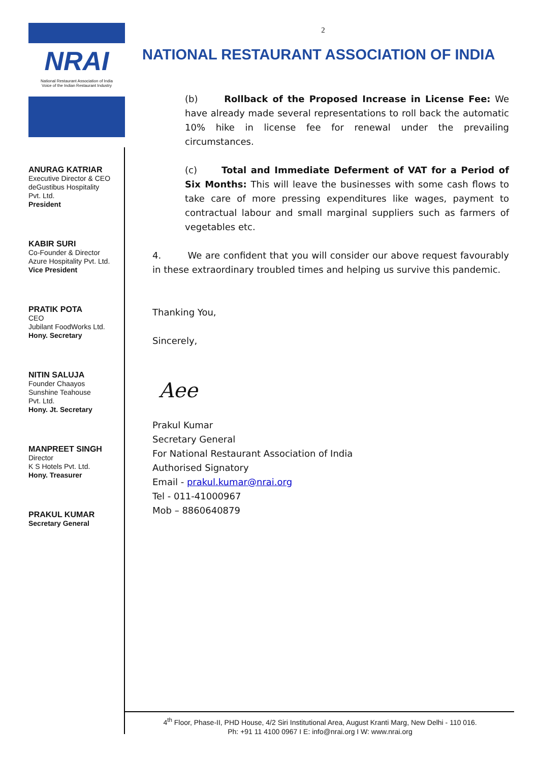NRAI
National Restaurant Association of India
Voice of the Indian Restaurant Industry
ANURAG KATRIAR
Executive Director & CEO
deGustibus Hospitality
Pvt. Ltd.
President
KABIR SURI
Co-Founder & Director
Azure Hospitality Pvt. Ltd.
Vice President
PRATIK POTA
CEO
Jubilant FoodWorks Ltd.
Hony. Secretary
NITIN SALUJA
Founder Chaayos
Sunshine Teahouse
Pvt. Ltd.
Hony. Jt. Secretary
MANPREET SINGH
Director
K S Hotels Pvt. Ltd.
Hony. Treasurer
PRAKUL KUMAR
Secretary General
2
NATIONAL RESTAURANT ASSOCIATION OF INDIA
(b) Rollback of the Proposed Increase in License Fee: We have already made several representations to roll back the automatic 10% hike in license fee for renewal under the prevailing circumstances.
(c) Total and Immediate Deferment of VAT for a Period of Six Months: This will leave the businesses with some cash flows to take care of more pressing expenditures like wages, payment to contractual labour and small marginal suppliers such as farmers of vegetables etc.
4. We are confident that you will consider our above request favourably in these extraordinary troubled times and helping us survive this pandemic.
Thanking You,
Sincerely,
Aee
Prakul Kumar
Secretary General
For National Restaurant Association of India
Authorised Signatory
Email - prakul.kumar@nrai.org
Tel - 011-41000967
Mob – 8860640879
4<sup>th</sup> Floor, Phase-II, PHD House, 4/2 Siri Institutional Area, August Kranti Marg, New Delhi - 110 016.
Ph: +91 11 4100 0967 I E: info@nrai.org I W: www.nrai.org